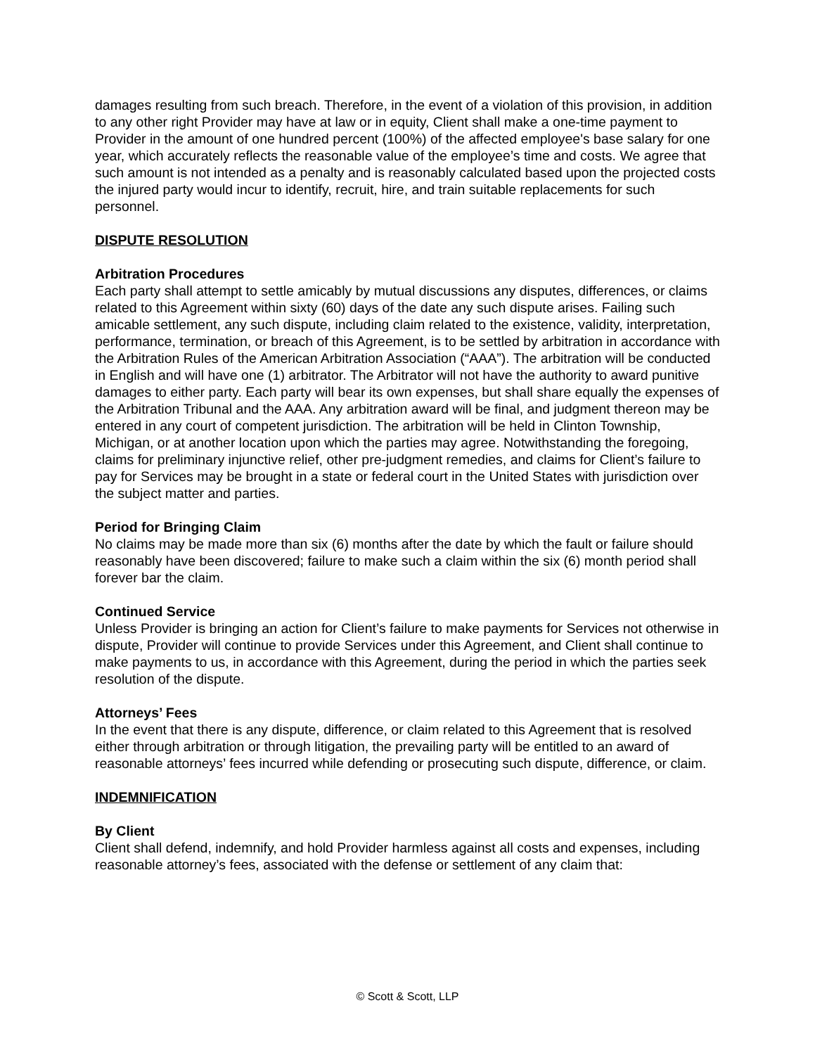damages resulting from such breach. Therefore, in the event of a violation of this provision, in addition to any other right Provider may have at law or in equity, Client shall make a one-time payment to Provider in the amount of one hundred percent (100%) of the affected employee's base salary for one year, which accurately reflects the reasonable value of the employee’s time and costs. We agree that such amount is not intended as a penalty and is reasonably calculated based upon the projected costs the injured party would incur to identify, recruit, hire, and train suitable replacements for such personnel.
DISPUTE RESOLUTION
Arbitration Procedures
Each party shall attempt to settle amicably by mutual discussions any disputes, differences, or claims related to this Agreement within sixty (60) days of the date any such dispute arises. Failing such amicable settlement, any such dispute, including claim related to the existence, validity, interpretation, performance, termination, or breach of this Agreement, is to be settled by arbitration in accordance with the Arbitration Rules of the American Arbitration Association (“AAA”). The arbitration will be conducted in English and will have one (1) arbitrator. The Arbitrator will not have the authority to award punitive damages to either party. Each party will bear its own expenses, but shall share equally the expenses of the Arbitration Tribunal and the AAA. Any arbitration award will be final, and judgment thereon may be entered in any court of competent jurisdiction. The arbitration will be held in Clinton Township, Michigan, or at another location upon which the parties may agree. Notwithstanding the foregoing, claims for preliminary injunctive relief, other pre-judgment remedies, and claims for Client’s failure to pay for Services may be brought in a state or federal court in the United States with jurisdiction over the subject matter and parties.
Period for Bringing Claim
No claims may be made more than six (6) months after the date by which the fault or failure should reasonably have been discovered; failure to make such a claim within the six (6) month period shall forever bar the claim.
Continued Service
Unless Provider is bringing an action for Client’s failure to make payments for Services not otherwise in dispute, Provider will continue to provide Services under this Agreement, and Client shall continue to make payments to us, in accordance with this Agreement, during the period in which the parties seek resolution of the dispute.
Attorneys’ Fees
In the event that there is any dispute, difference, or claim related to this Agreement that is resolved either through arbitration or through litigation, the prevailing party will be entitled to an award of reasonable attorneys’ fees incurred while defending or prosecuting such dispute, difference, or claim.
INDEMNIFICATION
By Client
Client shall defend, indemnify, and hold Provider harmless against all costs and expenses, including reasonable attorney’s fees, associated with the defense or settlement of any claim that:
© Scott & Scott, LLP